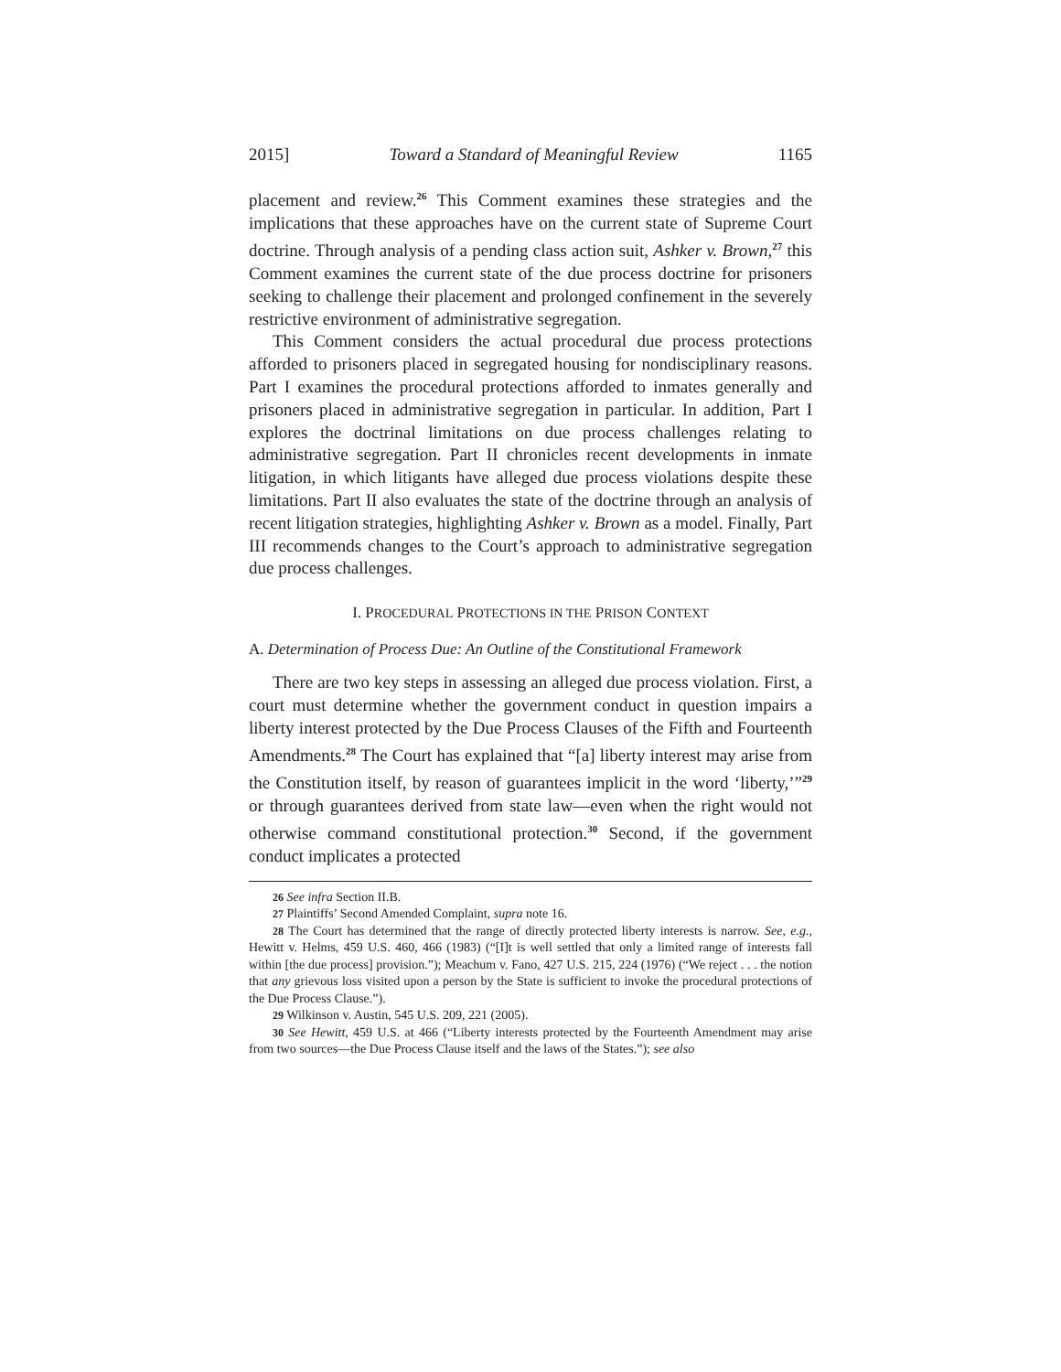2015] Toward a Standard of Meaningful Review 1165
placement and review.<sup>26</sup> This Comment examines these strategies and the implications that these approaches have on the current state of Supreme Court doctrine. Through analysis of a pending class action suit, Ashker v. Brown,<sup>27</sup> this Comment examines the current state of the due process doctrine for prisoners seeking to challenge their placement and prolonged confinement in the severely restrictive environment of administrative segregation.
This Comment considers the actual procedural due process protections afforded to prisoners placed in segregated housing for nondisciplinary reasons. Part I examines the procedural protections afforded to inmates generally and prisoners placed in administrative segregation in particular. In addition, Part I explores the doctrinal limitations on due process challenges relating to administrative segregation. Part II chronicles recent developments in inmate litigation, in which litigants have alleged due process violations despite these limitations. Part II also evaluates the state of the doctrine through an analysis of recent litigation strategies, highlighting Ashker v. Brown as a model. Finally, Part III recommends changes to the Court’s approach to administrative segregation due process challenges.
I. PROCEDURAL PROTECTIONS IN THE PRISON CONTEXT
A. Determination of Process Due: An Outline of the Constitutional Framework
There are two key steps in assessing an alleged due process violation. First, a court must determine whether the government conduct in question impairs a liberty interest protected by the Due Process Clauses of the Fifth and Fourteenth Amendments.<sup>28</sup> The Court has explained that “[a] liberty interest may arise from the Constitution itself, by reason of guarantees implicit in the word ‘liberty,’”<sup>29</sup> or through guarantees derived from state law—even when the right would not otherwise command constitutional protection.<sup>30</sup> Second, if the government conduct implicates a protected
26 See infra Section II.B.
27 Plaintiffs’ Second Amended Complaint, supra note 16.
28 The Court has determined that the range of directly protected liberty interests is narrow. See, e.g., Hewitt v. Helms, 459 U.S. 460, 466 (1983) (“[I]t is well settled that only a limited range of interests fall within [the due process] provision.”); Meachum v. Fano, 427 U.S. 215, 224 (1976) (“We reject . . . the notion that any grievous loss visited upon a person by the State is sufficient to invoke the procedural protections of the Due Process Clause.”).
29 Wilkinson v. Austin, 545 U.S. 209, 221 (2005).
30 See Hewitt, 459 U.S. at 466 (“Liberty interests protected by the Fourteenth Amendment may arise from two sources—the Due Process Clause itself and the laws of the States.”); see also